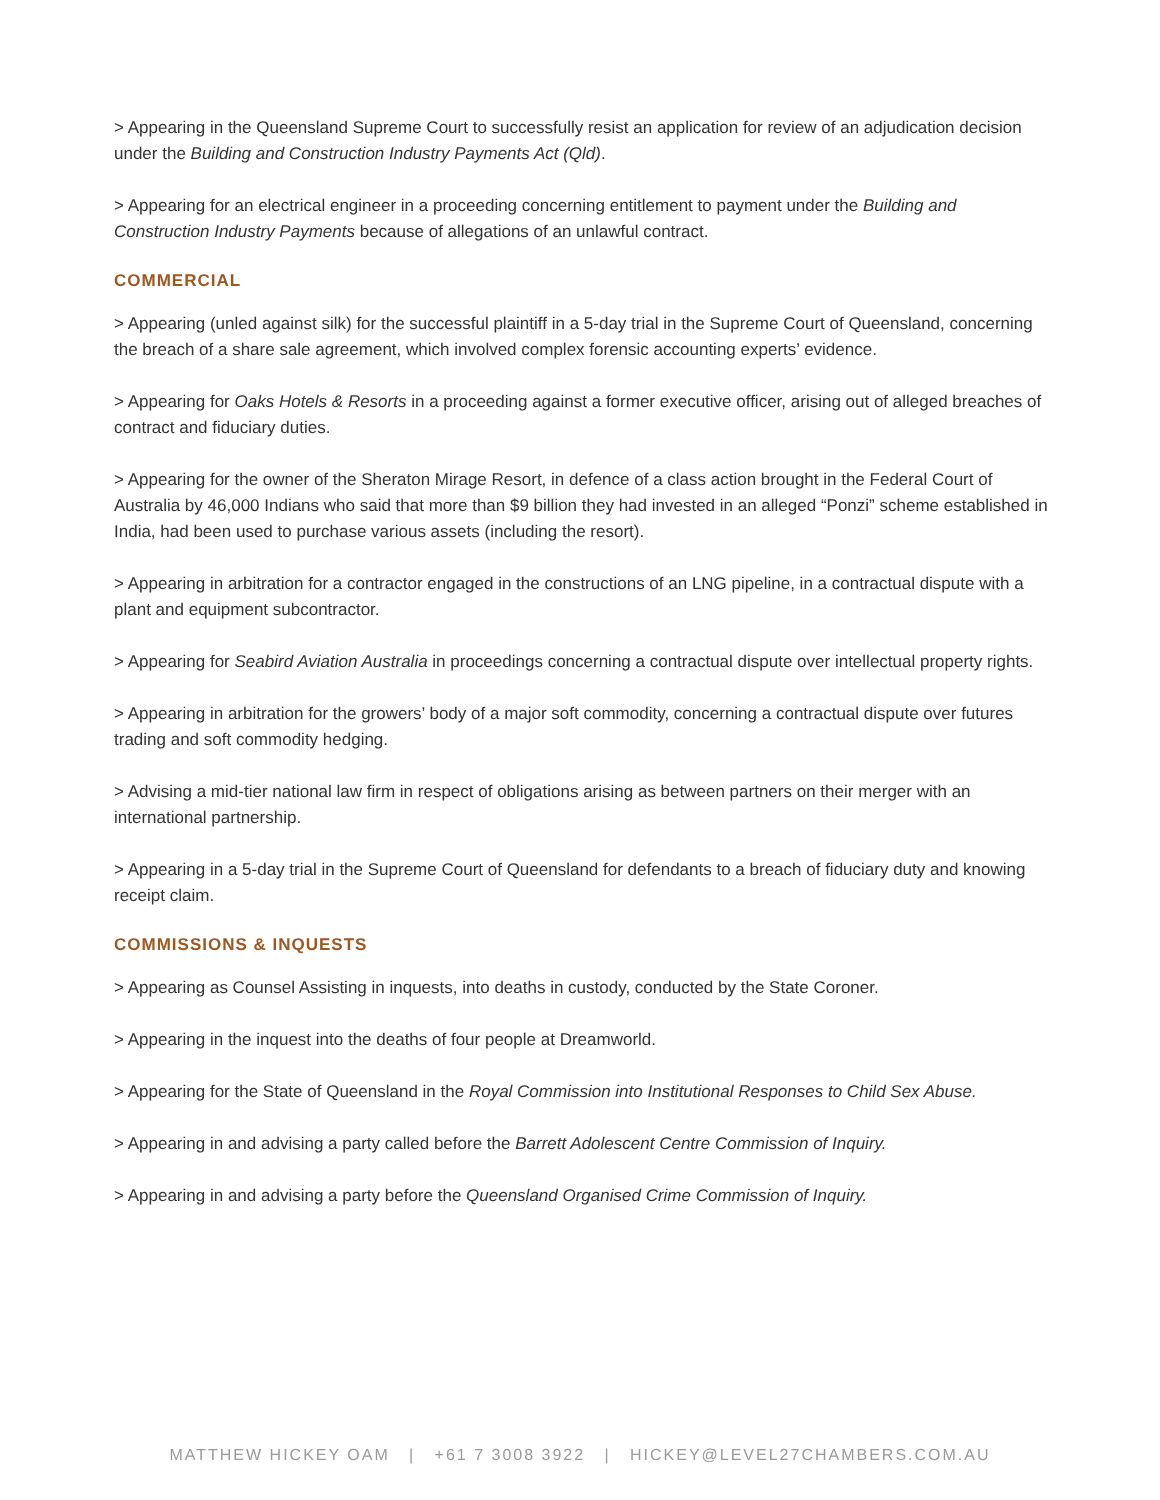> Appearing in the Queensland Supreme Court to successfully resist an application for review of an adjudication decision under the Building and Construction Industry Payments Act (Qld).
> Appearing for an electrical engineer in a proceeding concerning entitlement to payment under the Building and Construction Industry Payments because of allegations of an unlawful contract.
COMMERCIAL
> Appearing (unled against silk) for the successful plaintiff in a 5-day trial in the Supreme Court of Queensland, concerning the breach of a share sale agreement, which involved complex forensic accounting experts’ evidence.
> Appearing for Oaks Hotels & Resorts in a proceeding against a former executive officer, arising out of alleged breaches of contract and fiduciary duties.
> Appearing for the owner of the Sheraton Mirage Resort, in defence of a class action brought in the Federal Court of Australia by 46,000 Indians who said that more than $9 billion they had invested in an alleged “Ponzi” scheme established in India, had been used to purchase various assets (including the resort).
> Appearing in arbitration for a contractor engaged in the constructions of an LNG pipeline, in a contractual dispute with a plant and equipment subcontractor.
> Appearing for Seabird Aviation Australia in proceedings concerning a contractual dispute over intellectual property rights.
> Appearing in arbitration for the growers’ body of a major soft commodity, concerning a contractual dispute over futures trading and soft commodity hedging.
> Advising a mid-tier national law firm in respect of obligations arising as between partners on their merger with an international partnership.
> Appearing in a 5-day trial in the Supreme Court of Queensland for defendants to a breach of fiduciary duty and knowing receipt claim.
COMMISSIONS & INQUESTS
> Appearing as Counsel Assisting in inquests, into deaths in custody, conducted by the State Coroner.
> Appearing in the inquest into the deaths of four people at Dreamworld.
> Appearing for the State of Queensland in the Royal Commission into Institutional Responses to Child Sex Abuse.
> Appearing in and advising a party called before the Barrett Adolescent Centre Commission of Inquiry.
> Appearing in and advising a party before the Queensland Organised Crime Commission of Inquiry.
MATTHEW HICKEY OAM | +61 7 3008 3922 | HICKEY@LEVEL27CHAMBERS.COM.AU